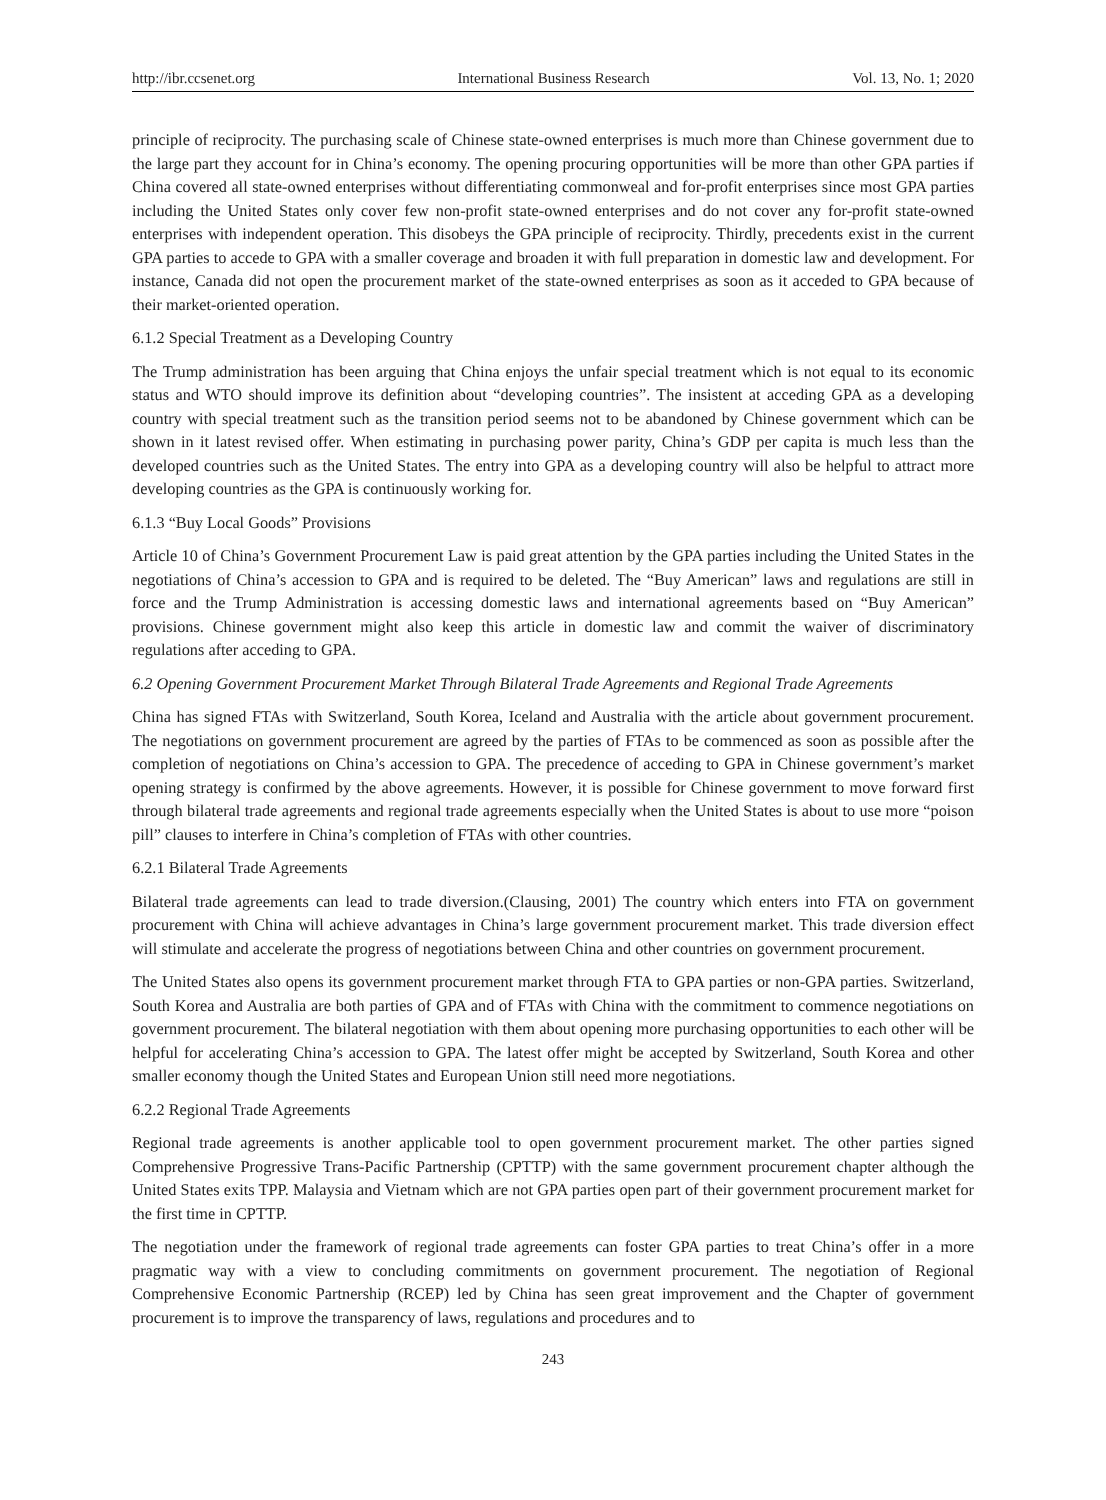http://ibr.ccsenet.org International Business Research Vol. 13, No. 1; 2020
principle of reciprocity. The purchasing scale of Chinese state-owned enterprises is much more than Chinese government due to the large part they account for in China’s economy. The opening procuring opportunities will be more than other GPA parties if China covered all state-owned enterprises without differentiating commonweal and for-profit enterprises since most GPA parties including the United States only cover few non-profit state-owned enterprises and do not cover any for-profit state-owned enterprises with independent operation. This disobeys the GPA principle of reciprocity. Thirdly, precedents exist in the current GPA parties to accede to GPA with a smaller coverage and broaden it with full preparation in domestic law and development. For instance, Canada did not open the procurement market of the state-owned enterprises as soon as it acceded to GPA because of their market-oriented operation.
6.1.2 Special Treatment as a Developing Country
The Trump administration has been arguing that China enjoys the unfair special treatment which is not equal to its economic status and WTO should improve its definition about “developing countries”. The insistent at acceding GPA as a developing country with special treatment such as the transition period seems not to be abandoned by Chinese government which can be shown in it latest revised offer. When estimating in purchasing power parity, China’s GDP per capita is much less than the developed countries such as the United States. The entry into GPA as a developing country will also be helpful to attract more developing countries as the GPA is continuously working for.
6.1.3 “Buy Local Goods” Provisions
Article 10 of China’s Government Procurement Law is paid great attention by the GPA parties including the United States in the negotiations of China’s accession to GPA and is required to be deleted. The “Buy American” laws and regulations are still in force and the Trump Administration is accessing domestic laws and international agreements based on “Buy American” provisions. Chinese government might also keep this article in domestic law and commit the waiver of discriminatory regulations after acceding to GPA.
6.2 Opening Government Procurement Market Through Bilateral Trade Agreements and Regional Trade Agreements
China has signed FTAs with Switzerland, South Korea, Iceland and Australia with the article about government procurement. The negotiations on government procurement are agreed by the parties of FTAs to be commenced as soon as possible after the completion of negotiations on China’s accession to GPA. The precedence of acceding to GPA in Chinese government’s market opening strategy is confirmed by the above agreements. However, it is possible for Chinese government to move forward first through bilateral trade agreements and regional trade agreements especially when the United States is about to use more “poison pill” clauses to interfere in China’s completion of FTAs with other countries.
6.2.1 Bilateral Trade Agreements
Bilateral trade agreements can lead to trade diversion.(Clausing, 2001) The country which enters into FTA on government procurement with China will achieve advantages in China’s large government procurement market. This trade diversion effect will stimulate and accelerate the progress of negotiations between China and other countries on government procurement.
The United States also opens its government procurement market through FTA to GPA parties or non-GPA parties. Switzerland, South Korea and Australia are both parties of GPA and of FTAs with China with the commitment to commence negotiations on government procurement. The bilateral negotiation with them about opening more purchasing opportunities to each other will be helpful for accelerating China’s accession to GPA. The latest offer might be accepted by Switzerland, South Korea and other smaller economy though the United States and European Union still need more negotiations.
6.2.2 Regional Trade Agreements
Regional trade agreements is another applicable tool to open government procurement market. The other parties signed Comprehensive Progressive Trans-Pacific Partnership (CPTTP) with the same government procurement chapter although the United States exits TPP. Malaysia and Vietnam which are not GPA parties open part of their government procurement market for the first time in CPTTP.
The negotiation under the framework of regional trade agreements can foster GPA parties to treat China’s offer in a more pragmatic way with a view to concluding commitments on government procurement. The negotiation of Regional Comprehensive Economic Partnership (RCEP) led by China has seen great improvement and the Chapter of government procurement is to improve the transparency of laws, regulations and procedures and to
243